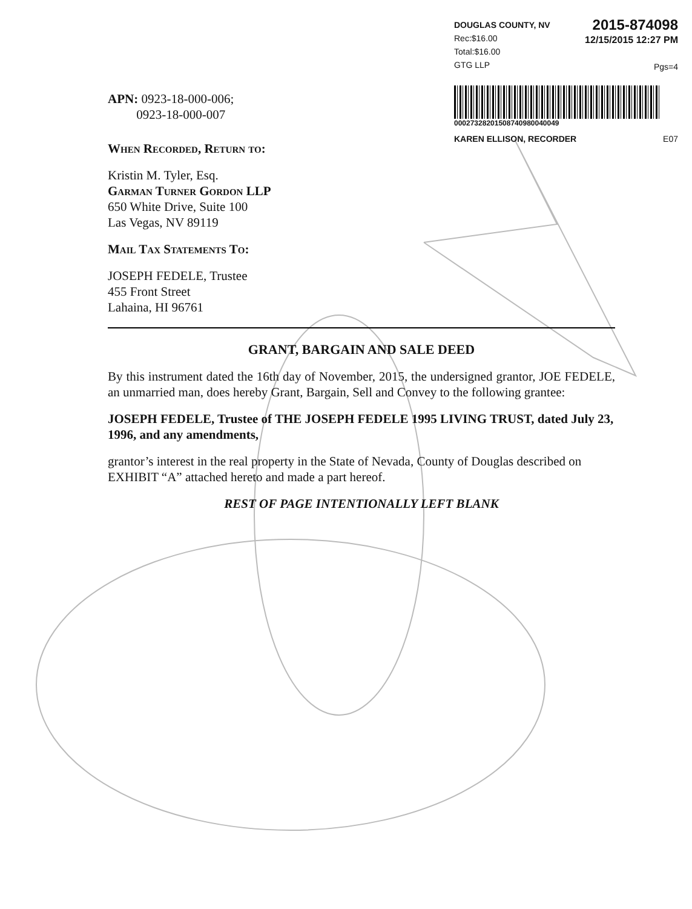DOUGLAS COUNTY, NV
Rec:$16.00
Total:$16.00
GTG LLP 2015-874098
12/15/2015 12:27 PM
Pgs=4
00027328201508740980040049
KAREN ELLISON, RECORDER E07
APN: 0923-18-000-006;
0923-18-000-007
When Recorded, Return to:
Kristin M. Tyler, Esq.
Garman Turner Gordon LLP
650 White Drive, Suite 100
Las Vegas, NV 89119
Mail Tax Statements To:
JOSEPH FEDELE, Trustee
455 Front Street
Lahaina, HI 96761
GRANT, BARGAIN AND SALE DEED
By this instrument dated the 16th day of November, 2015, the undersigned grantor, JOE FEDELE, an unmarried man, does hereby Grant, Bargain, Sell and Convey to the following grantee:
JOSEPH FEDELE, Trustee of THE JOSEPH FEDELE 1995 LIVING TRUST, dated July 23, 1996, and any amendments,
grantor’s interest in the real property in the State of Nevada, County of Douglas described on EXHIBIT “A” attached hereto and made a part hereof.
REST OF PAGE INTENTIONALLY LEFT BLANK